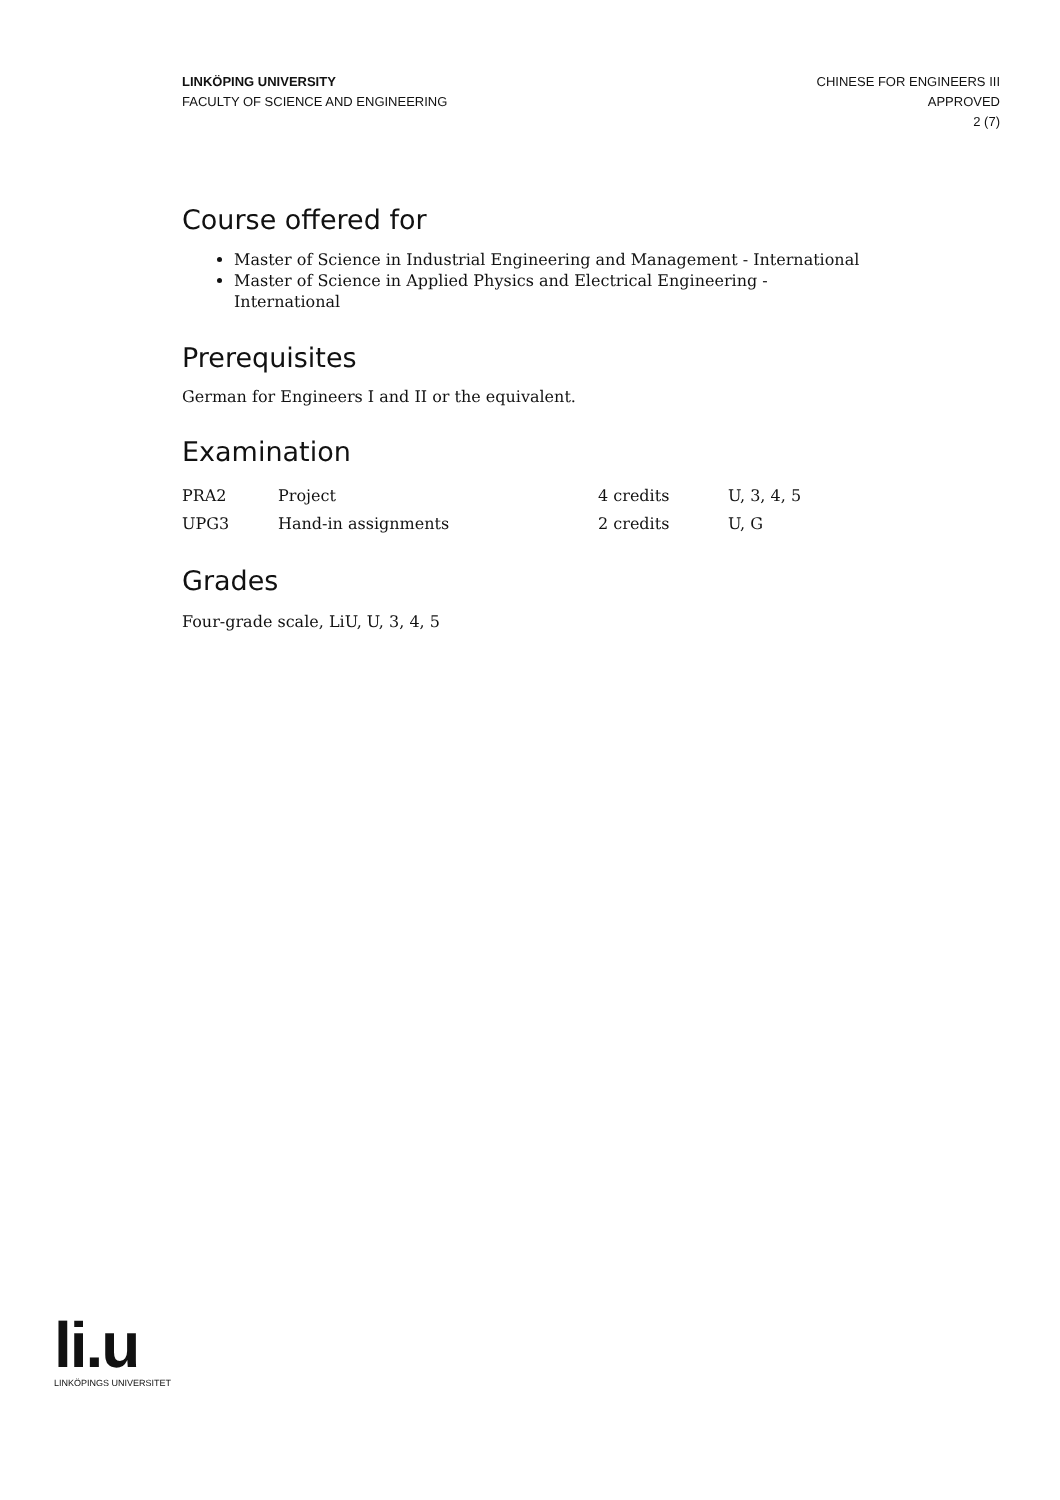LINKÖPING UNIVERSITY
FACULTY OF SCIENCE AND ENGINEERING
CHINESE FOR ENGINEERS III
APPROVED
2 (7)
Course offered for
Master of Science in Industrial Engineering and Management - International
Master of Science in Applied Physics and Electrical Engineering - International
Prerequisites
German for Engineers I and II or the equivalent.
Examination
| PRA2 | Project | 4 credits | U, 3, 4, 5 |
| UPG3 | Hand-in assignments | 2 credits | U, G |
Grades
Four-grade scale, LiU, U, 3, 4, 5
li.u
LINKÖPINGS UNIVERSITET